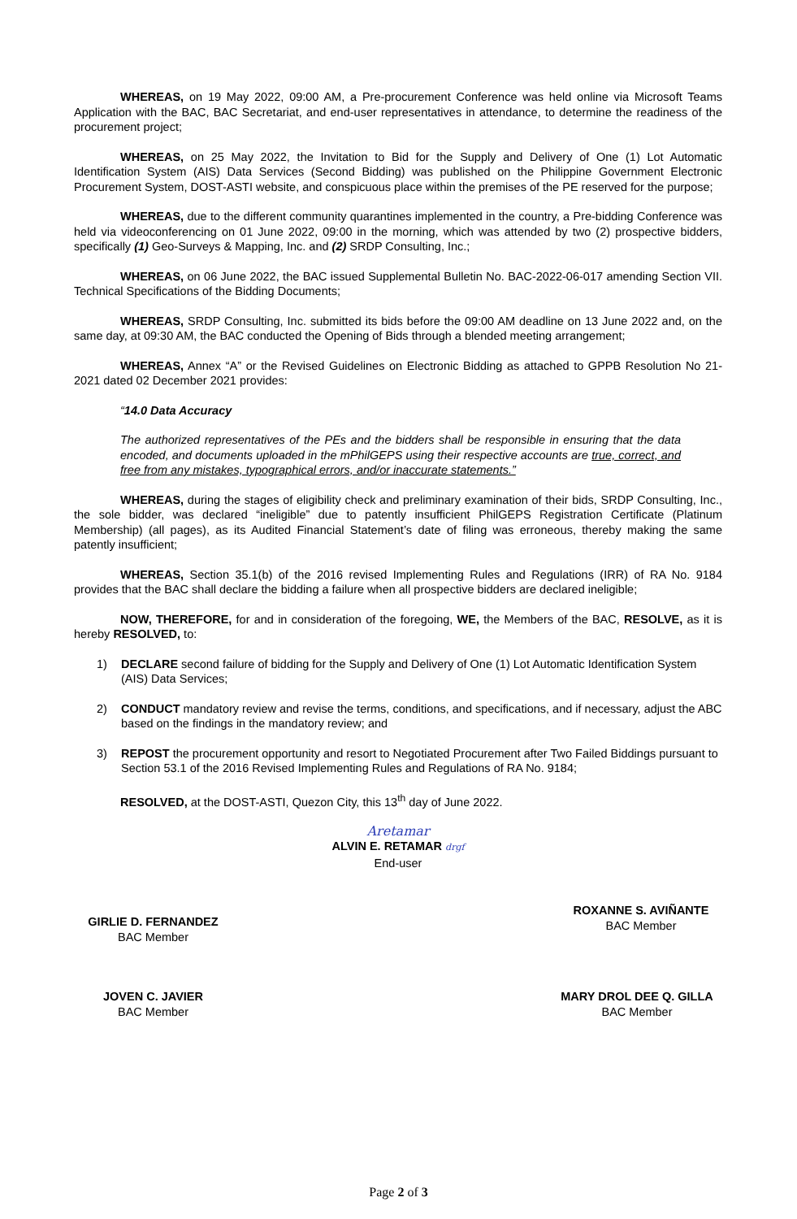WHEREAS, on 19 May 2022, 09:00 AM, a Pre-procurement Conference was held online via Microsoft Teams Application with the BAC, BAC Secretariat, and end-user representatives in attendance, to determine the readiness of the procurement project;
WHEREAS, on 25 May 2022, the Invitation to Bid for the Supply and Delivery of One (1) Lot Automatic Identification System (AIS) Data Services (Second Bidding) was published on the Philippine Government Electronic Procurement System, DOST-ASTI website, and conspicuous place within the premises of the PE reserved for the purpose;
WHEREAS, due to the different community quarantines implemented in the country, a Pre-bidding Conference was held via videoconferencing on 01 June 2022, 09:00 in the morning, which was attended by two (2) prospective bidders, specifically (1) Geo-Surveys & Mapping, Inc. and (2) SRDP Consulting, Inc.;
WHEREAS, on 06 June 2022, the BAC issued Supplemental Bulletin No. BAC-2022-06-017 amending Section VII. Technical Specifications of the Bidding Documents;
WHEREAS, SRDP Consulting, Inc. submitted its bids before the 09:00 AM deadline on 13 June 2022 and, on the same day, at 09:30 AM, the BAC conducted the Opening of Bids through a blended meeting arrangement;
WHEREAS, Annex “A” or the Revised Guidelines on Electronic Bidding as attached to GPPB Resolution No 21-2021 dated 02 December 2021 provides:
“14.0 Data Accuracy
The authorized representatives of the PEs and the bidders shall be responsible in ensuring that the data encoded, and documents uploaded in the mPhilGEPS using their respective accounts are true, correct, and free from any mistakes, typographical errors, and/or inaccurate statements.”
WHEREAS, during the stages of eligibility check and preliminary examination of their bids, SRDP Consulting, Inc., the sole bidder, was declared “ineligible” due to patently insufficient PhilGEPS Registration Certificate (Platinum Membership) (all pages), as its Audited Financial Statement’s date of filing was erroneous, thereby making the same patently insufficient;
WHEREAS, Section 35.1(b) of the 2016 revised Implementing Rules and Regulations (IRR) of RA No. 9184 provides that the BAC shall declare the bidding a failure when all prospective bidders are declared ineligible;
NOW, THEREFORE, for and in consideration of the foregoing, WE, the Members of the BAC, RESOLVE, as it is hereby RESOLVED, to:
1) DECLARE second failure of bidding for the Supply and Delivery of One (1) Lot Automatic Identification System (AIS) Data Services;
2) CONDUCT mandatory review and revise the terms, conditions, and specifications, and if necessary, adjust the ABC based on the findings in the mandatory review; and
3) REPOST the procurement opportunity and resort to Negotiated Procurement after Two Failed Biddings pursuant to Section 53.1 of the 2016 Revised Implementing Rules and Regulations of RA No. 9184;
RESOLVED, at the DOST-ASTI, Quezon City, this 13<sup>th</sup> day of June 2022.
Aretamar
ALVIN E. RETAMAR drgf
End-user
GIRLIE D. FERNANDEZ
BAC Member
ROXANNE S. AVIÑANTE
BAC Member
JOVEN C. JAVIER
BAC Member
MARY DROL DEE Q. GILLA
BAC Member
Page 2 of 3